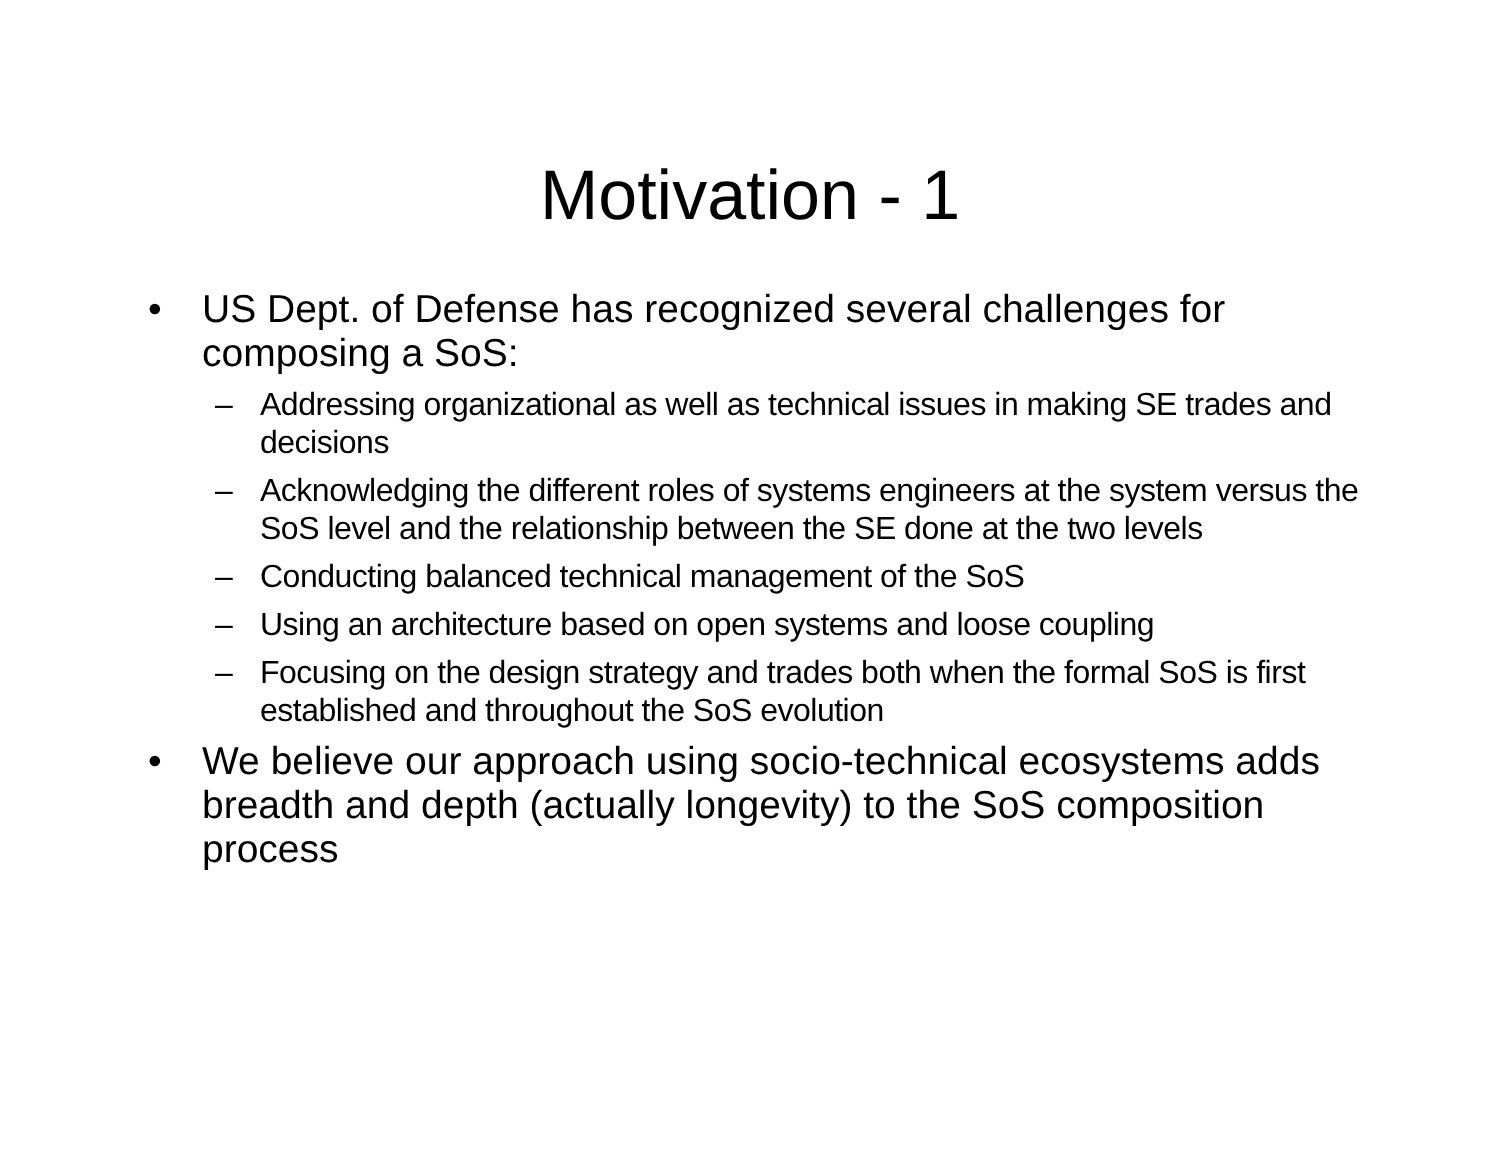Motivation - 1
• US Dept. of Defense has recognized several challenges for composing a SoS:
– Addressing organizational as well as technical issues in making SE trades and decisions
– Acknowledging the different roles of systems engineers at the system versus the SoS level and the relationship between the SE done at the two levels
– Conducting balanced technical management of the SoS
– Using an architecture based on open systems and loose coupling
– Focusing on the design strategy and trades both when the formal SoS is first established and throughout the SoS evolution
• We believe our approach using socio-technical ecosystems adds breadth and depth (actually longevity) to the SoS composition process